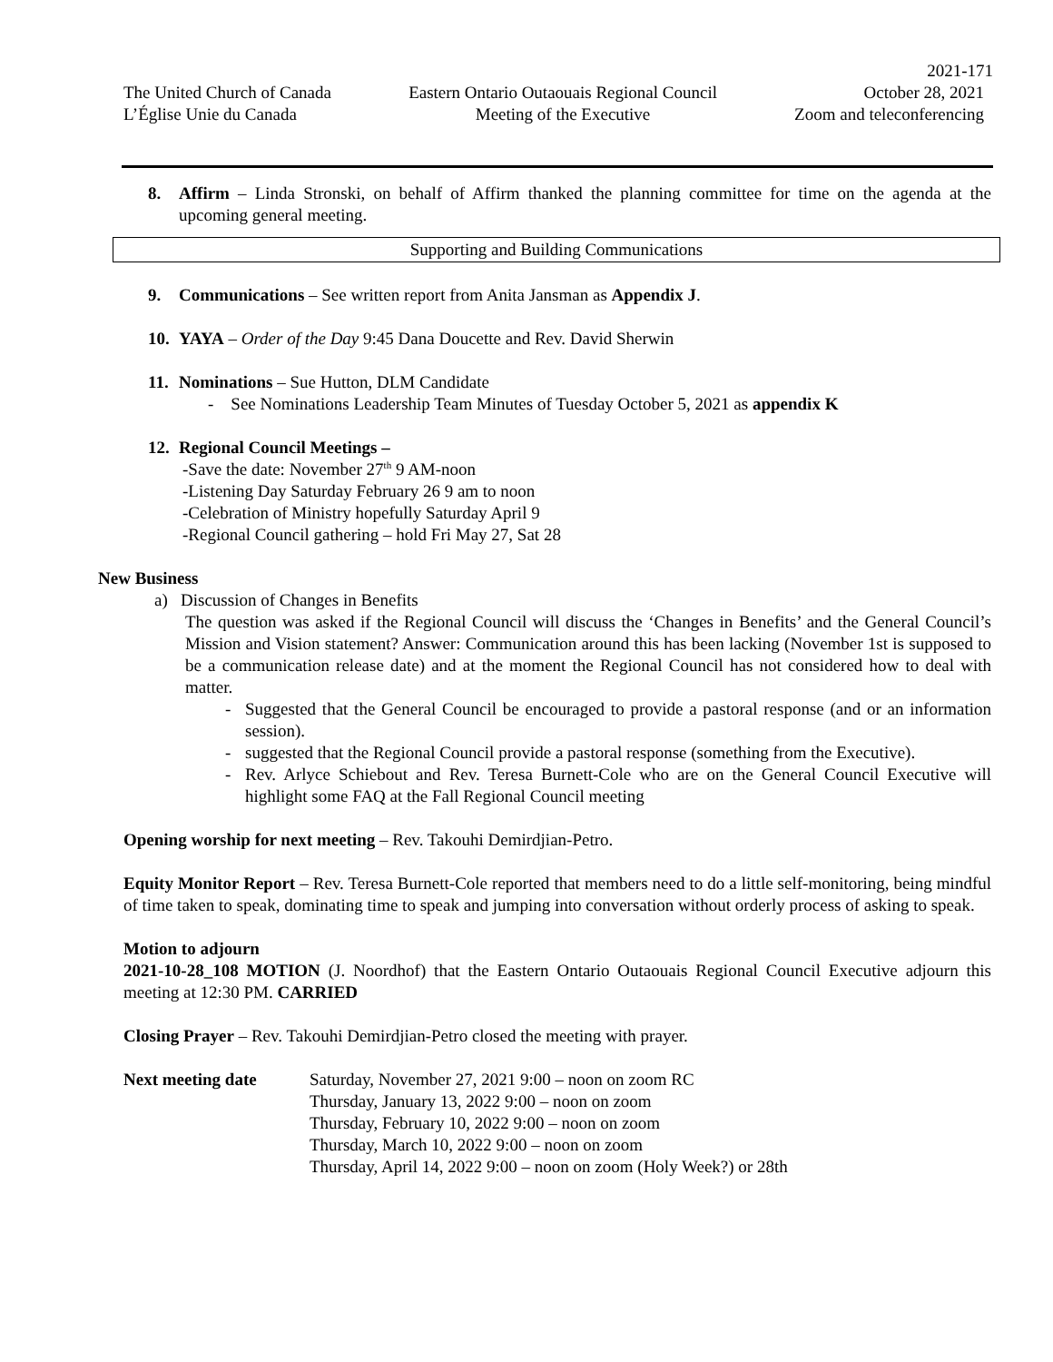2021-171
The United Church of Canada
L’Église Unie du Canada
Eastern Ontario Outaouais Regional Council
Meeting of the Executive
October 28, 2021
Zoom and teleconferencing
8. Affirm – Linda Stronski, on behalf of Affirm thanked the planning committee for time on the agenda at the upcoming general meeting.
Supporting and Building Communications
9. Communications – See written report from Anita Jansman as Appendix J.
10.
YAYA – Order of the Day 9:45 Dana Doucette and Rev. David Sherwin
11.
Nominations – Sue Hutton, DLM Candidate
- See Nominations Leadership Team Minutes of Tuesday October 5, 2021 as appendix K
12.
Regional Council Meetings –
-Save the date: November 27<sup>th</sup> 9 AM-noon
-Listening Day Saturday February 26 9 am to noon
-Celebration of Ministry hopefully Saturday April 9
-Regional Council gathering – hold Fri May 27, Sat 28
New Business
a) Discussion of Changes in Benefits
The question was asked if the Regional Council will discuss the ‘Changes in Benefits’ and the General Council’s Mission and Vision statement? Answer: Communication around this has been lacking (November 1st is supposed to be a communication release date) and at the moment the Regional Council has not considered how to deal with matter.
- Suggested that the General Council be encouraged to provide a pastoral response (and or an information session).
- suggested that the Regional Council provide a pastoral response (something from the Executive).
- Rev. Arlyce Schiebout and Rev. Teresa Burnett-Cole who are on the General Council Executive will highlight some FAQ at the Fall Regional Council meeting
Opening worship for next meeting – Rev. Takouhi Demirdjian-Petro.
Equity Monitor Report – Rev. Teresa Burnett-Cole reported that members need to do a little self-monitoring, being mindful of time taken to speak, dominating time to speak and jumping into conversation without orderly process of asking to speak.
Motion to adjourn
2021-10-28_108 MOTION (J. Noordhof) that the Eastern Ontario Outaouais Regional Council Executive adjourn this meeting at 12:30 PM. CARRIED
Closing Prayer – Rev. Takouhi Demirdjian-Petro closed the meeting with prayer.
Next meeting date Saturday, November 27, 2021 9:00 – noon on zoom RC
Thursday, January 13, 2022 9:00 – noon on zoom
Thursday, February 10, 2022 9:00 – noon on zoom
Thursday, March 10, 2022 9:00 – noon on zoom
Thursday, April 14, 2022 9:00 – noon on zoom (Holy Week?) or 28th